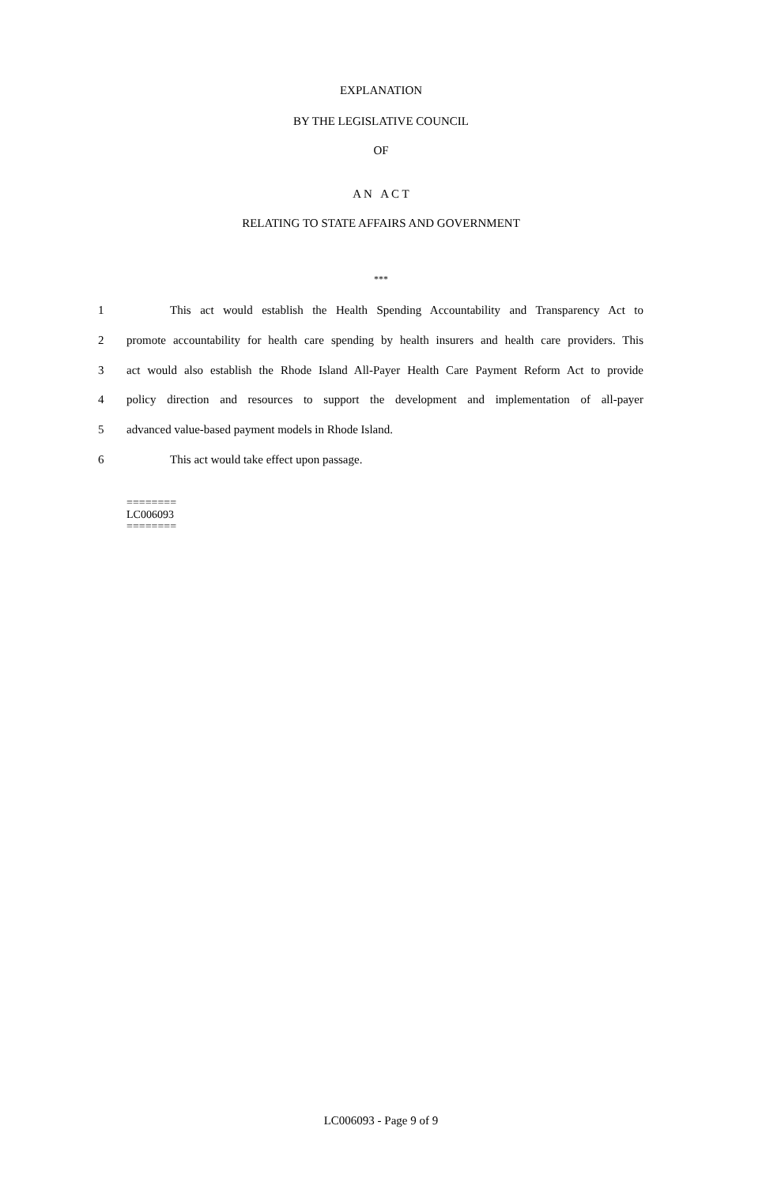EXPLANATION
BY THE LEGISLATIVE COUNCIL
OF
A N A C T
RELATING TO STATE AFFAIRS AND GOVERNMENT
***
1
This act would establish the Health Spending Accountability and Transparency Act to
2
promote accountability for health care spending by health insurers and health care providers. This
3
act would also establish the Rhode Island All-Payer Health Care Payment Reform Act to provide
4
policy direction and resources to support the development and implementation of all-payer
5
advanced value-based payment models in Rhode Island.
6
This act would take effect upon passage.
========
LC006093
========
LC006093 - Page 9 of 9